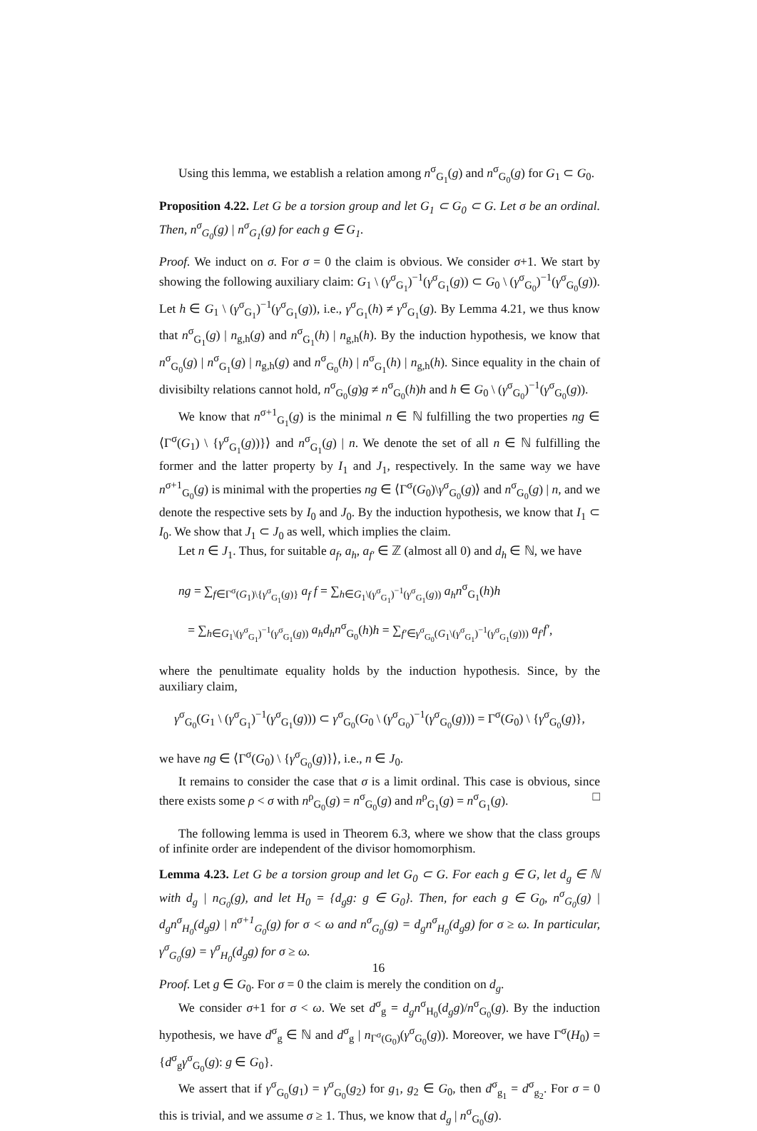Using this lemma, we establish a relation among n<sup>σ</sup><sub>G<sub>1</sub></sub>(g) and n<sup>σ</sup><sub>G<sub>0</sub></sub>(g) for G<sub>1</sub> ⊂ G<sub>0</sub>.
Proposition 4.22. Let G be a torsion group and let G<sub>1</sub> ⊂ G<sub>0</sub> ⊂ G. Let σ be an ordinal. Then, n<sup>σ</sup><sub>G<sub>0</sub></sub>(g) | n<sup>σ</sup><sub>G<sub>1</sub></sub>(g) for each g ∈ G<sub>1</sub>.
Proof. We induct on σ. For σ = 0 the claim is obvious. We consider σ+1. We start by showing the following auxiliary claim: G<sub>1</sub> \ (γ<sup>σ</sup><sub>G<sub>1</sub></sub>)<sup>−1</sup>(γ<sup>σ</sup><sub>G<sub>1</sub></sub>(g)) ⊂ G<sub>0</sub> \ (γ<sup>σ</sup><sub>G<sub>0</sub></sub>)<sup>−1</sup>(γ<sup>σ</sup><sub>G<sub>0</sub></sub>(g)). Let h ∈ G<sub>1</sub> \ (γ<sup>σ</sup><sub>G<sub>1</sub></sub>)<sup>−1</sup>(γ<sup>σ</sup><sub>G<sub>1</sub></sub>(g)), i.e., γ<sup>σ</sup><sub>G<sub>1</sub></sub>(h) ≠ γ<sup>σ</sup><sub>G<sub>1</sub></sub>(g). By Lemma 4.21, we thus know that n<sup>σ</sup><sub>G<sub>1</sub></sub>(g) | n<sub>g,h</sub>(g) and n<sup>σ</sup><sub>G<sub>1</sub></sub>(h) | n<sub>g,h</sub>(h). By the induction hypothesis, we know that n<sup>σ</sup><sub>G<sub>0</sub></sub>(g) | n<sup>σ</sup><sub>G<sub>1</sub></sub>(g) | n<sub>g,h</sub>(g) and n<sup>σ</sup><sub>G<sub>0</sub></sub>(h) | n<sup>σ</sup><sub>G<sub>1</sub></sub>(h) | n<sub>g,h</sub>(h). Since equality in the chain of divisibilty relations cannot hold, n<sup>σ</sup><sub>G<sub>0</sub></sub>(g)g ≠ n<sup>σ</sup><sub>G<sub>0</sub></sub>(h)h and h ∈ G<sub>0</sub> \ (γ<sup>σ</sup><sub>G<sub>0</sub></sub>)<sup>−1</sup>(γ<sup>σ</sup><sub>G<sub>0</sub></sub>(g)).
We know that n<sup>σ+1</sup><sub>G<sub>1</sub></sub>(g) is the minimal n ∈ ℕ fulfilling the two properties ng ∈ ⟨Γ<sup>σ</sup>(G<sub>1</sub>) \ {γ<sup>σ</sup><sub>G<sub>1</sub></sub>(g))}⟩ and n<sup>σ</sup><sub>G<sub>1</sub></sub>(g) | n. We denote the set of all n ∈ ℕ fulfilling the former and the latter property by I<sub>1</sub> and J<sub>1</sub>, respectively. In the same way we have n<sup>σ+1</sup><sub>G<sub>0</sub></sub>(g) is minimal with the properties ng ∈ ⟨Γ<sup>σ</sup>(G<sub>0</sub>)\γ<sup>σ</sup><sub>G<sub>0</sub></sub>(g)⟩ and n<sup>σ</sup><sub>G<sub>0</sub></sub>(g) | n, and we denote the respective sets by I<sub>0</sub> and J<sub>0</sub>. By the induction hypothesis, we know that I<sub>1</sub> ⊂ I<sub>0</sub>. We show that J<sub>1</sub> ⊂ J<sub>0</sub> as well, which implies the claim.
Let n ∈ J<sub>1</sub>. Thus, for suitable a<sub>f</sub>, a<sub>h</sub>, a<sub>f′</sub> ∈ ℤ (almost all 0) and d<sub>h</sub> ∈ ℕ, we have
ng = ∑<sub>f∈Γ<sup>σ</sup>(G<sub>1</sub>)\{γ<sup>σ</sup><sub>G<sub>1</sub></sub>(g)}</sub> a<sub>f</sub> f = ∑<sub>h∈G<sub>1</sub>\(γ<sup>σ</sup><sub>G<sub>1</sub></sub>)<sup>−1</sup>(γ<sup>σ</sup><sub>G<sub>1</sub></sub>(g))</sub> a<sub>h</sub>n<sup>σ</sup><sub>G<sub>1</sub></sub>(h)h
= ∑<sub>h∈G<sub>1</sub>\(γ<sup>σ</sup><sub>G<sub>1</sub></sub>)<sup>−1</sup>(γ<sup>σ</sup><sub>G<sub>1</sub></sub>(g))</sub> a<sub>h</sub>d<sub>h</sub>n<sup>σ</sup><sub>G<sub>0</sub></sub>(h)h = ∑<sub>f′∈γ<sup>σ</sup><sub>G<sub>0</sub></sub>(G<sub>1</sub>\(γ<sup>σ</sup><sub>G<sub>1</sub></sub>)<sup>−1</sup>(γ<sup>σ</sup><sub>G<sub>1</sub></sub>(g)))</sub> a<sub>f′</sub>f′,
where the penultimate equality holds by the induction hypothesis. Since, by the auxiliary claim,
γ<sup>σ</sup><sub>G<sub>0</sub></sub>(G<sub>1</sub> \ (γ<sup>σ</sup><sub>G<sub>1</sub></sub>)<sup>−1</sup>(γ<sup>σ</sup><sub>G<sub>1</sub></sub>(g))) ⊂ γ<sup>σ</sup><sub>G<sub>0</sub></sub>(G<sub>0</sub> \ (γ<sup>σ</sup><sub>G<sub>0</sub></sub>)<sup>−1</sup>(γ<sup>σ</sup><sub>G<sub>0</sub></sub>(g))) = Γ<sup>σ</sup>(G<sub>0</sub>) \ {γ<sup>σ</sup><sub>G<sub>0</sub></sub>(g)},
we have ng ∈ ⟨Γ<sup>σ</sup>(G<sub>0</sub>) \ {γ<sup>σ</sup><sub>G<sub>0</sub></sub>(g)}⟩, i.e., n ∈ J<sub>0</sub>.
It remains to consider the case that σ is a limit ordinal. This case is obvious, since there exists some ρ < σ with n<sup>ρ</sup><sub>G<sub>0</sub></sub>(g) = n<sup>σ</sup><sub>G<sub>0</sub></sub>(g) and n<sup>ρ</sup><sub>G<sub>1</sub></sub>(g) = n<sup>σ</sup><sub>G<sub>1</sub></sub>(g). □
The following lemma is used in Theorem 6.3, where we show that the class groups of infinite order are independent of the divisor homomorphism.
Lemma 4.23. Let G be a torsion group and let G<sub>0</sub> ⊂ G. For each g ∈ G, let d<sub>g</sub> ∈ ℕ with d<sub>g</sub> | n<sub>G<sub>0</sub></sub>(g), and let H<sub>0</sub> = {d<sub>g</sub>g: g ∈ G<sub>0</sub>}. Then, for each g ∈ G<sub>0</sub>, n<sup>σ</sup><sub>G<sub>0</sub></sub>(g) | d<sub>g</sub>n<sup>σ</sup><sub>H<sub>0</sub></sub>(d<sub>g</sub>g) | n<sup>σ+1</sup><sub>G<sub>0</sub></sub>(g) for σ < ω and n<sup>σ</sup><sub>G<sub>0</sub></sub>(g) = d<sub>g</sub>n<sup>σ</sup><sub>H<sub>0</sub></sub>(d<sub>g</sub>g) for σ ≥ ω. In particular, γ<sup>σ</sup><sub>G<sub>0</sub></sub>(g) = γ<sup>σ</sup><sub>H<sub>0</sub></sub>(d<sub>g</sub>g) for σ ≥ ω.
Proof. Let g ∈ G<sub>0</sub>. For σ = 0 the claim is merely the condition on d<sub>g</sub>.
We consider σ+1 for σ < ω. We set d<sup>σ</sup><sub>g</sub> = d<sub>g</sub>n<sup>σ</sup><sub>H<sub>0</sub></sub>(d<sub>g</sub>g)/n<sup>σ</sup><sub>G<sub>0</sub></sub>(g). By the induction hypothesis, we have d<sup>σ</sup><sub>g</sub> ∈ ℕ and d<sup>σ</sup><sub>g</sub> | n<sub>Γ<sup>σ</sup>(G<sub>0</sub>)</sub>(γ<sup>σ</sup><sub>G<sub>0</sub></sub>(g)). Moreover, we have Γ<sup>σ</sup>(H<sub>0</sub>) = {d<sup>σ</sup><sub>g</sub>γ<sup>σ</sup><sub>G<sub>0</sub></sub>(g): g ∈ G<sub>0</sub>}.
We assert that if γ<sup>σ</sup><sub>G<sub>0</sub></sub>(g<sub>1</sub>) = γ<sup>σ</sup><sub>G<sub>0</sub></sub>(g<sub>2</sub>) for g<sub>1</sub>, g<sub>2</sub> ∈ G<sub>0</sub>, then d<sup>σ</sup><sub>g<sub>1</sub></sub> = d<sup>σ</sup><sub>g<sub>2</sub></sub>. For σ = 0 this is trivial, and we assume σ ≥ 1. Thus, we know that d<sub>g</sub> | n<sup>σ</sup><sub>G<sub>0</sub></sub>(g).
16